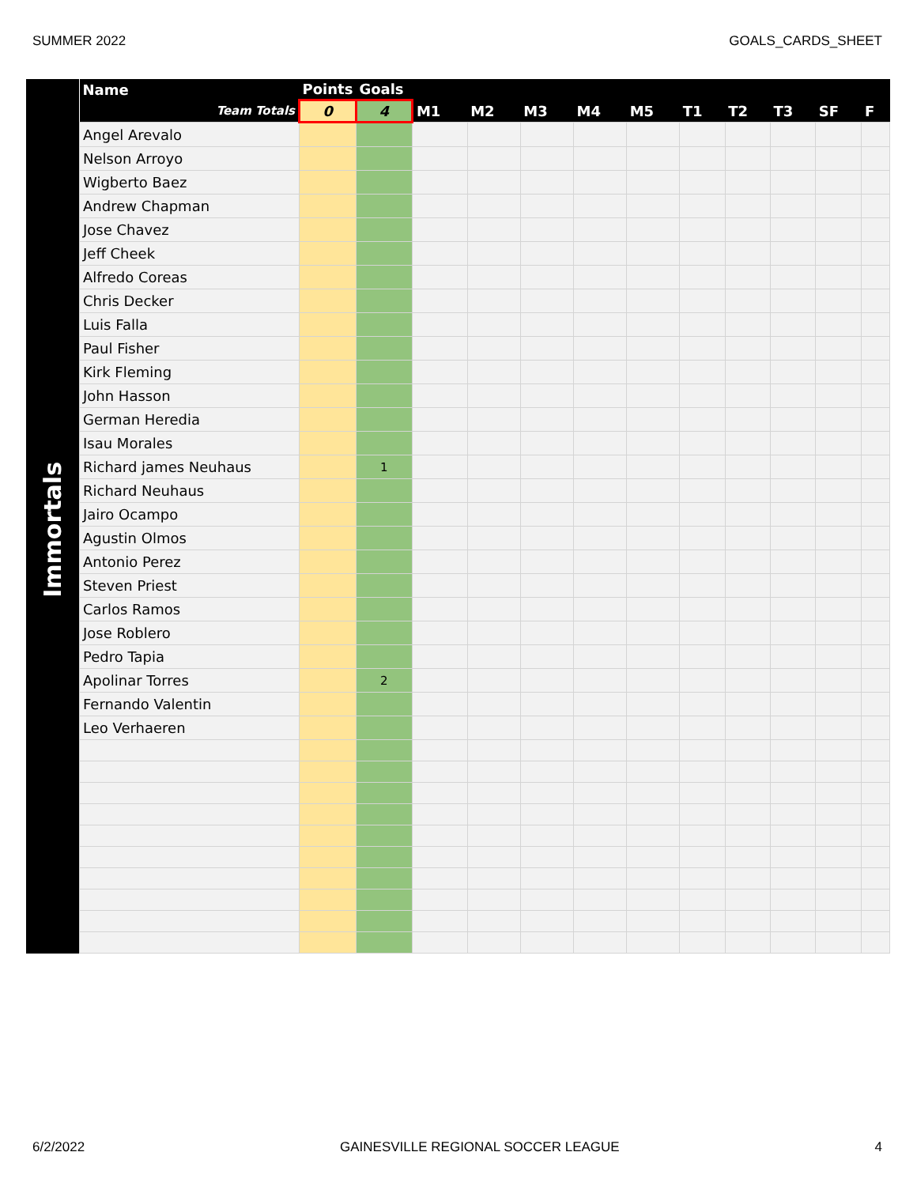SUMMER 2022 GOALS_CARDS_SHEET
Immortals
| Name | Points | Goals | | | | | | | | | | |
| --- | --- | --- | --- | --- | --- | --- | --- | --- | --- | --- | --- | --- |
| Team Totals | 0 | 4 | M1 | M2 | M3 | M4 | M5 | T1 | T2 | T3 | SF | F |
| Angel Arevalo | | | | | | | | | | | | |
| Nelson Arroyo | | | | | | | | | | | | |
| Wigberto Baez | | | | | | | | | | | | |
| Andrew Chapman | | | | | | | | | | | | |
| Jose Chavez | | | | | | | | | | | | |
| Jeff Cheek | | | | | | | | | | | | |
| Alfredo Coreas | | | | | | | | | | | | |
| Chris Decker | | | | | | | | | | | | |
| Luis Falla | | | | | | | | | | | | |
| Paul Fisher | | | | | | | | | | | | |
| Kirk Fleming | | | | | | | | | | | | |
| John Hasson | | | | | | | | | | | | |
| German Heredia | | | | | | | | | | | | |
| Isau Morales | | | | | | | | | | | | |
| Richard james Neuhaus | | 1 | | | | | | | | | | |
| Richard Neuhaus | | | | | | | | | | | | |
| Jairo Ocampo | | | | | | | | | | | | |
| Agustin Olmos | | | | | | | | | | | | |
| Antonio Perez | | | | | | | | | | | | |
| Steven Priest | | | | | | | | | | | | |
| Carlos Ramos | | | | | | | | | | | | |
| Jose Roblero | | | | | | | | | | | | |
| Pedro Tapia | | | | | | | | | | | | |
| Apolinar Torres | | 2 | | | | | | | | | | |
| Fernando Valentin | | | | | | | | | | | | |
| Leo Verhaeren | | | | | | | | | | | | |
6/2/2022 GAINESVILLE REGIONAL SOCCER LEAGUE 4